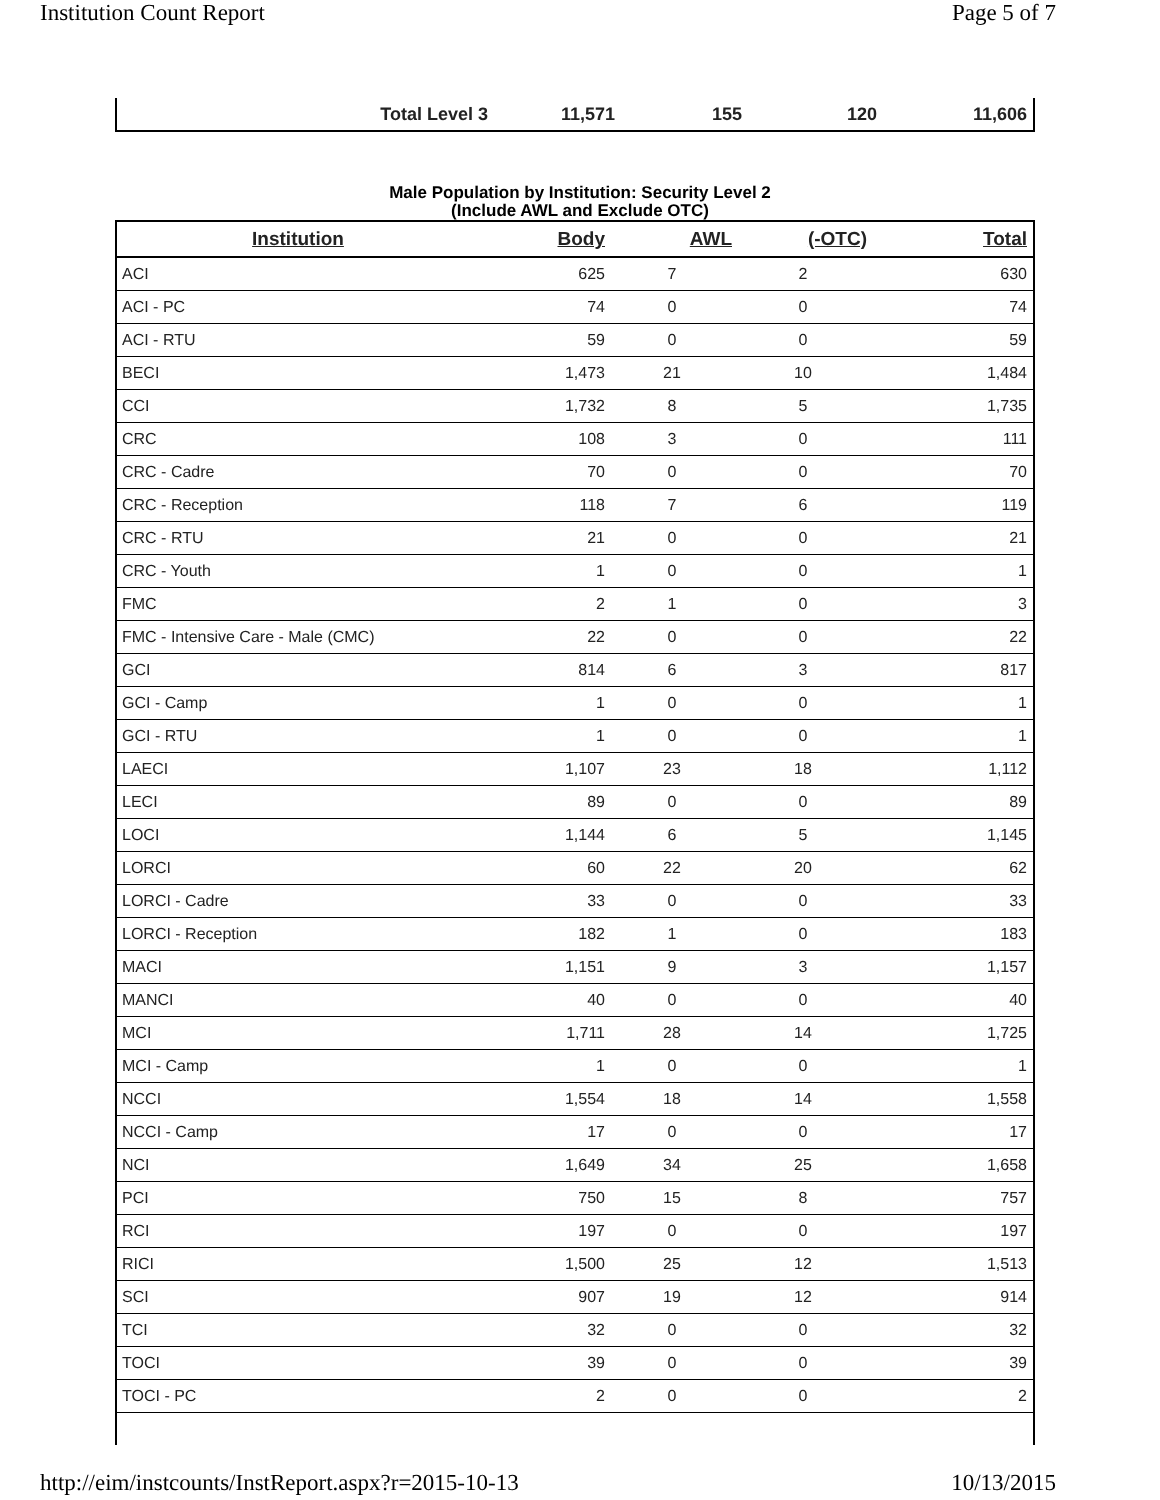Institution Count Report Page 5 of 7
| Total Level 3 | 11,571 | 155 | 120 | 11,606 |
Male Population by Institution: Security Level 2
(Include AWL and Exclude OTC)
| Institution | Body | AWL | (-OTC) | Total |
| --- | --- | --- | --- | --- |
| ACI | 625 | 7 | 2 | 630 |
| ACI - PC | 74 | 0 | 0 | 74 |
| ACI - RTU | 59 | 0 | 0 | 59 |
| BECI | 1,473 | 21 | 10 | 1,484 |
| CCI | 1,732 | 8 | 5 | 1,735 |
| CRC | 108 | 3 | 0 | 111 |
| CRC - Cadre | 70 | 0 | 0 | 70 |
| CRC - Reception | 118 | 7 | 6 | 119 |
| CRC - RTU | 21 | 0 | 0 | 21 |
| CRC - Youth | 1 | 0 | 0 | 1 |
| FMC | 2 | 1 | 0 | 3 |
| FMC - Intensive Care - Male (CMC) | 22 | 0 | 0 | 22 |
| GCI | 814 | 6 | 3 | 817 |
| GCI - Camp | 1 | 0 | 0 | 1 |
| GCI - RTU | 1 | 0 | 0 | 1 |
| LAECI | 1,107 | 23 | 18 | 1,112 |
| LECI | 89 | 0 | 0 | 89 |
| LOCI | 1,144 | 6 | 5 | 1,145 |
| LORCI | 60 | 22 | 20 | 62 |
| LORCI - Cadre | 33 | 0 | 0 | 33 |
| LORCI - Reception | 182 | 1 | 0 | 183 |
| MACI | 1,151 | 9 | 3 | 1,157 |
| MANCI | 40 | 0 | 0 | 40 |
| MCI | 1,711 | 28 | 14 | 1,725 |
| MCI - Camp | 1 | 0 | 0 | 1 |
| NCCI | 1,554 | 18 | 14 | 1,558 |
| NCCI - Camp | 17 | 0 | 0 | 17 |
| NCI | 1,649 | 34 | 25 | 1,658 |
| PCI | 750 | 15 | 8 | 757 |
| RCI | 197 | 0 | 0 | 197 |
| RICI | 1,500 | 25 | 12 | 1,513 |
| SCI | 907 | 19 | 12 | 914 |
| TCI | 32 | 0 | 0 | 32 |
| TOCI | 39 | 0 | 0 | 39 |
| TOCI - PC | 2 | 0 | 0 | 2 |
http://eim/instcounts/InstReport.aspx?r=2015-10-13 10/13/2015